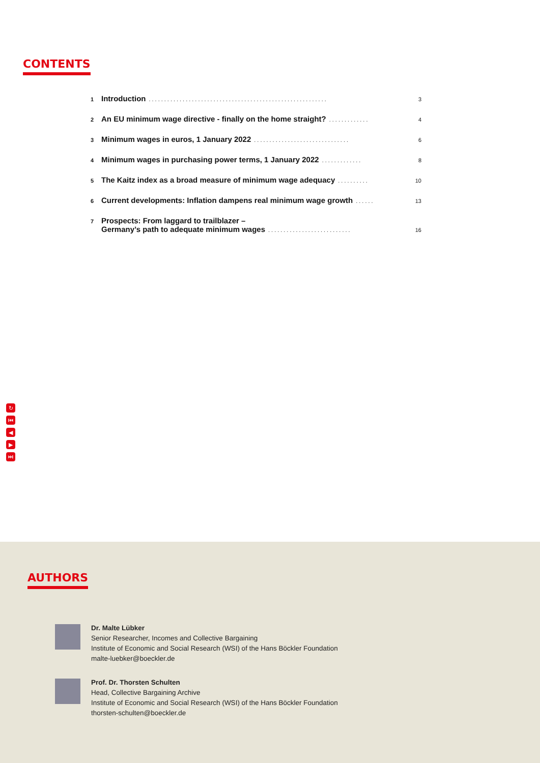CONTENTS
1 Introduction.......................................................... 3
2 An EU minimum wage directive - finally on the home straight?............. 4
3 Minimum wages in euros, 1 January 2022............................... 6
4 Minimum wages in purchasing power terms, 1 January 2022............. 8
5 The Kaitz index as a broad measure of minimum wage adequacy.......... 10
6 Current developments: Inflation dampens real minimum wage growth...... 13
7 Prospects: From laggard to trailblazer –
Germany’s path to adequate minimum wages........................... 16
↻
⏮
◀
▶
⏭
AUTHORS
Dr. Malte Lübker
Senior Researcher, Incomes and Collective Bargaining
Institute of Economic and Social Research (WSI) of the Hans Böckler Foundation
malte-luebker@boeckler.de
Prof. Dr. Thorsten Schulten
Head, Collective Bargaining Archive
Institute of Economic and Social Research (WSI) of the Hans Böckler Foundation
thorsten-schulten@boeckler.de